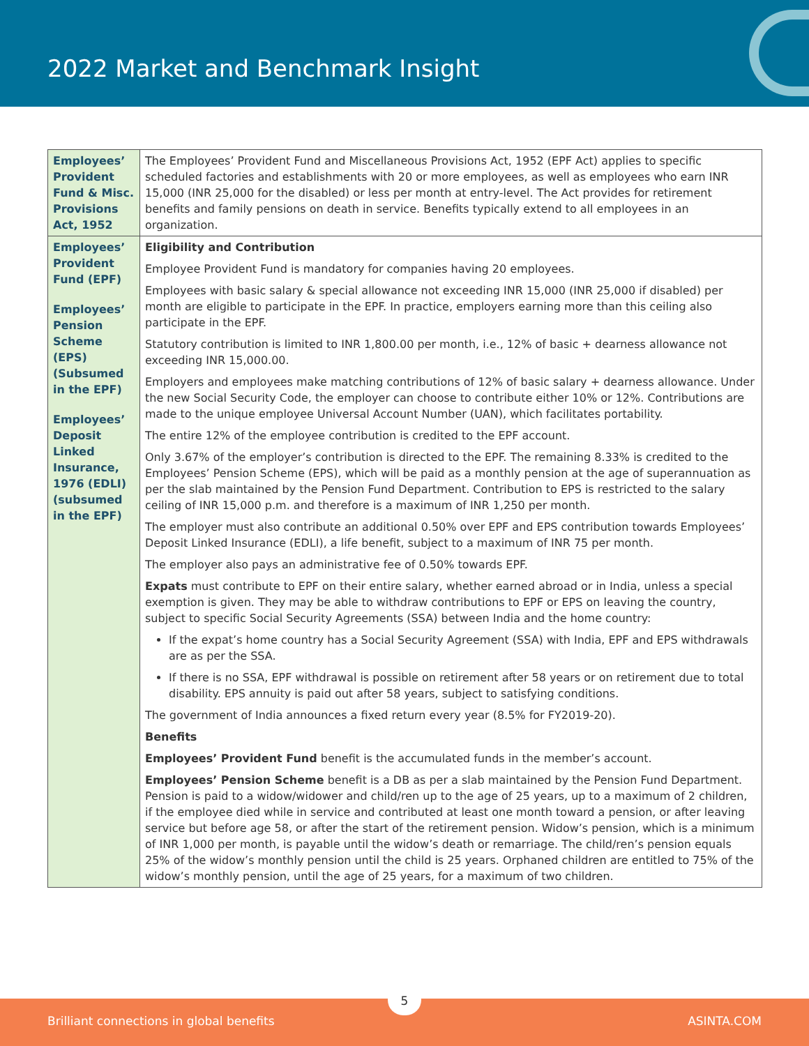2022 Market and Benchmark Insight
| Employees’ Provident Fund & Misc. Provisions Act, 1952 | The Employees’ Provident Fund and Miscellaneous Provisions Act, 1952 (EPF Act) applies to specific scheduled factories and establishments with 20 or more employees, as well as employees who earn INR 15,000 (INR 25,000 for the disabled) or less per month at entry-level. The Act provides for retirement benefits and family pensions on death in service. Benefits typically extend to all employees in an organization. |
| Employees’ Provident Fund (EPF) Employees’ Pension Scheme (EPS) (Subsumed in the EPF) Employees’ Deposit Linked Insurance, 1976 (EDLI) (subsumed in the EPF) | Eligibility and Contribution Employee Provident Fund is mandatory for companies having 20 employees. Employees with basic salary & special allowance not exceeding INR 15,000 (INR 25,000 if disabled) per month are eligible to participate in the EPF. In practice, employers earning more than this ceiling also participate in the EPF. Statutory contribution is limited to INR 1,800.00 per month, i.e., 12% of basic + dearness allowance not exceeding INR 15,000.00. Employers and employees make matching contributions of 12% of basic salary + dearness allowance. Under the new Social Security Code, the employer can choose to contribute either 10% or 12%. Contributions are made to the unique employee Universal Account Number (UAN), which facilitates portability. The entire 12% of the employee contribution is credited to the EPF account. Only 3.67% of the employer’s contribution is directed to the EPF. The remaining 8.33% is credited to the Employees’ Pension Scheme (EPS), which will be paid as a monthly pension at the age of superannuation as per the slab maintained by the Pension Fund Department. Contribution to EPS is restricted to the salary ceiling of INR 15,000 p.m. and therefore is a maximum of INR 1,250 per month. The employer must also contribute an additional 0.50% over EPF and EPS contribution towards Employees’ Deposit Linked Insurance (EDLI), a life benefit, subject to a maximum of INR 75 per month. The employer also pays an administrative fee of 0.50% towards EPF. Expats must contribute to EPF on their entire salary, whether earned abroad or in India, unless a special exemption is given. They may be able to withdraw contributions to EPF or EPS on leaving the country, subject to specific Social Security Agreements (SSA) between India and the home country: If the expat’s home country has a Social Security Agreement (SSA) with India, EPF and EPS withdrawals are as per the SSA. If there is no SSA, EPF withdrawal is possible on retirement after 58 years or on retirement due to total disability. EPS annuity is paid out after 58 years, subject to satisfying conditions. The government of India announces a fixed return every year (8.5% for FY2019-20). Benefits Employees’ Provident Fund benefit is the accumulated funds in the member’s account. Employees’ Pension Scheme benefit is a DB as per a slab maintained by the Pension Fund Department. Pension is paid to a widow/widower and child/ren up to the age of 25 years, up to a maximum of 2 children, if the employee died while in service and contributed at least one month toward a pension, or after leaving service but before age 58, or after the start of the retirement pension. Widow’s pension, which is a minimum of INR 1,000 per month, is payable until the widow’s death or remarriage. The child/ren’s pension equals 25% of the widow’s monthly pension until the child is 25 years. Orphaned children are entitled to 75% of the widow’s monthly pension, until the age of 25 years, for a maximum of two children. |
Brilliant connections in global benefits ASINTA.COM
5